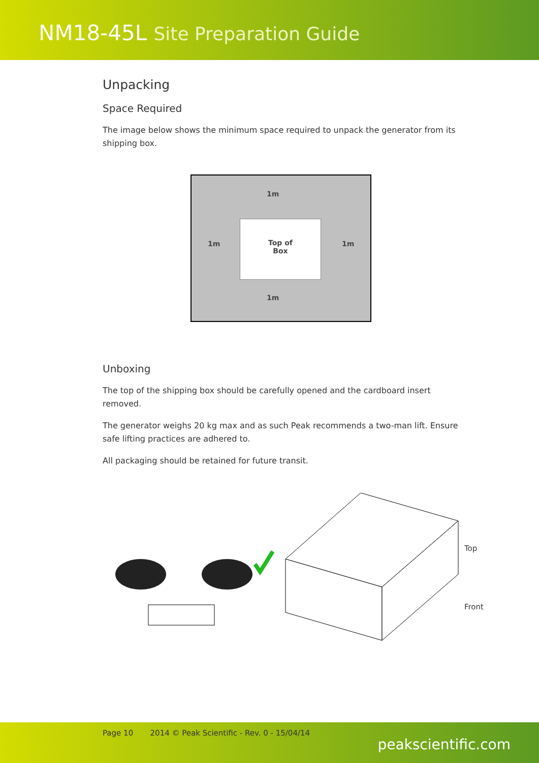NM18-45L Site Preparation Guide
Unpacking
Space Required
The image below shows the minimum space required to unpack the generator from its shipping box.
1m
1m
Top of
Box
1m
1m
Unboxing
The top of the shipping box should be carefully opened and the cardboard insert removed.
The generator weighs 20 kg max and as such Peak recommends a two-man lift. Ensure safe lifting practices are adhered to.
All packaging should be retained for future transit.
Top
Front
Page 10 2014 © Peak Scientific - Rev. 0 - 15/04/14
peakscientific.com